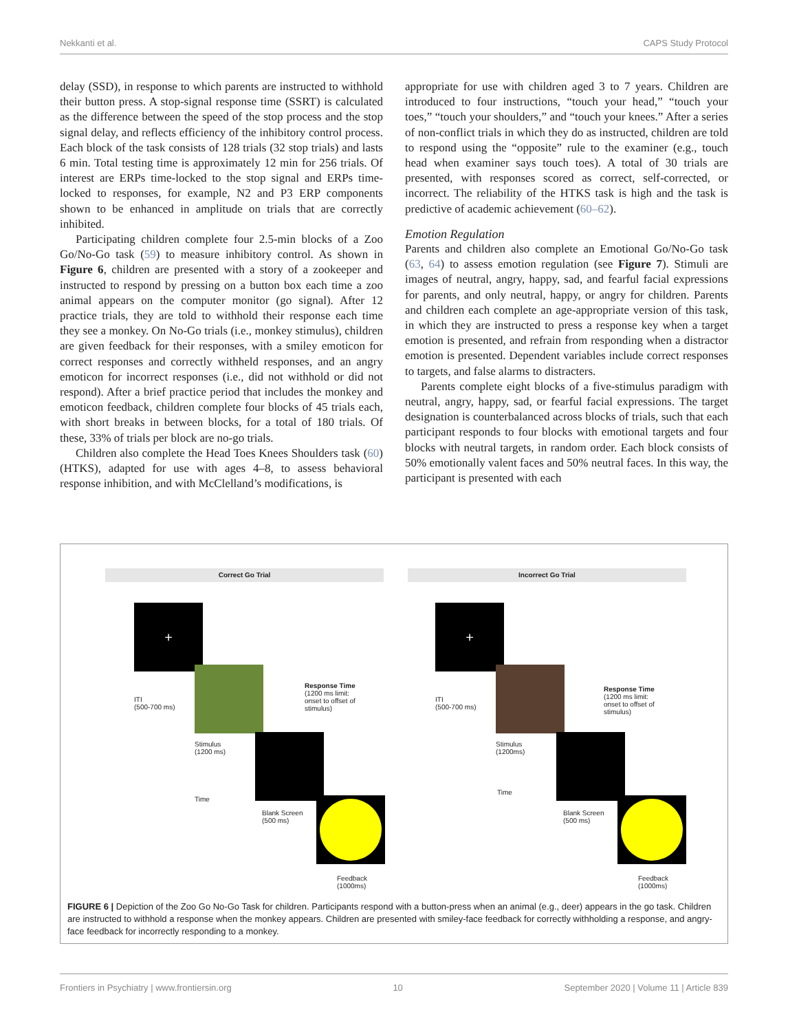Nekkanti et al. CAPS Study Protocol
delay (SSD), in response to which parents are instructed to withhold their button press. A stop-signal response time (SSRT) is calculated as the difference between the speed of the stop process and the stop signal delay, and reflects efficiency of the inhibitory control process. Each block of the task consists of 128 trials (32 stop trials) and lasts 6 min. Total testing time is approximately 12 min for 256 trials. Of interest are ERPs time-locked to the stop signal and ERPs time-locked to responses, for example, N2 and P3 ERP components shown to be enhanced in amplitude on trials that are correctly inhibited.
Participating children complete four 2.5-min blocks of a Zoo Go/No-Go task (59) to measure inhibitory control. As shown in Figure 6, children are presented with a story of a zookeeper and instructed to respond by pressing on a button box each time a zoo animal appears on the computer monitor (go signal). After 12 practice trials, they are told to withhold their response each time they see a monkey. On No-Go trials (i.e., monkey stimulus), children are given feedback for their responses, with a smiley emoticon for correct responses and correctly withheld responses, and an angry emoticon for incorrect responses (i.e., did not withhold or did not respond). After a brief practice period that includes the monkey and emoticon feedback, children complete four blocks of 45 trials each, with short breaks in between blocks, for a total of 180 trials. Of these, 33% of trials per block are no-go trials.
Children also complete the Head Toes Knees Shoulders task (60) (HTKS), adapted for use with ages 4–8, to assess behavioral response inhibition, and with McClelland’s modifications, is
appropriate for use with children aged 3 to 7 years. Children are introduced to four instructions, “touch your head,” “touch your toes,” “touch your shoulders,” and “touch your knees.” After a series of non-conflict trials in which they do as instructed, children are told to respond using the “opposite” rule to the examiner (e.g., touch head when examiner says touch toes). A total of 30 trials are presented, with responses scored as correct, self-corrected, or incorrect. The reliability of the HTKS task is high and the task is predictive of academic achievement (60–62).
Emotion Regulation
Parents and children also complete an Emotional Go/No-Go task (63, 64) to assess emotion regulation (see Figure 7). Stimuli are images of neutral, angry, happy, sad, and fearful facial expressions for parents, and only neutral, happy, or angry for children. Parents and children each complete an age-appropriate version of this task, in which they are instructed to press a response key when a target emotion is presented, and refrain from responding when a distractor emotion is presented. Dependent variables include correct responses to targets, and false alarms to distracters.
Parents complete eight blocks of a five-stimulus paradigm with neutral, angry, happy, sad, or fearful facial expressions. The target designation is counterbalanced across blocks of trials, such that each participant responds to four blocks with emotional targets and four blocks with neutral targets, in random order. Each block consists of 50% emotionally valent faces and 50% neutral faces. In this way, the participant is presented with each
Correct Go Trial
+
ITI
(500-700 ms)
Response Time
(1200 ms limit:
onset to offset of
stimulus)
Stimulus
(1200 ms)
Blank Screen
(500 ms)
Feedback
(1000ms)
Time
Incorrect Go Trial
+
ITI
(500-700 ms)
Response Time
(1200 ms limit:
onset to offset of
stimulus)
Stimulus
(1200ms)
Blank Screen
(500 ms)
Feedback
(1000ms)
Time
FIGURE 6 | Depiction of the Zoo Go No-Go Task for children. Participants respond with a button-press when an animal (e.g., deer) appears in the go task. Children are instructed to withhold a response when the monkey appears. Children are presented with smiley-face feedback for correctly withholding a response, and angry-face feedback for incorrectly responding to a monkey.
Frontiers in Psychiatry | www.frontiersin.org 10 September 2020 | Volume 11 | Article 839